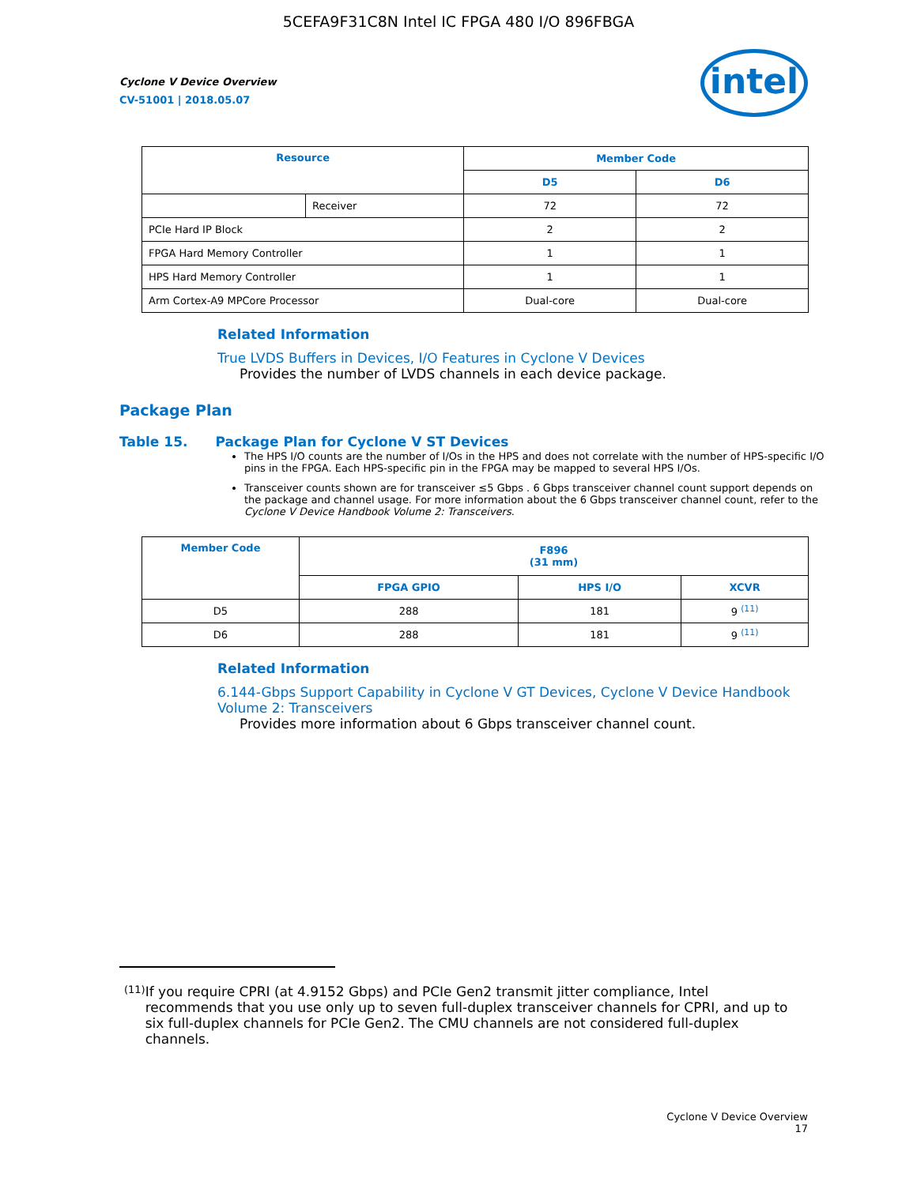5CEFA9F31C8N Intel IC FPGA 480 I/O 896FBGA
Cyclone V Device Overview
CV-51001 | 2018.05.07
intel
| Resource | | Member Code | |
| --- | --- | --- | --- |
| | | D5 | D6 |
| | Receiver | 72 | 72 |
| PCIe Hard IP Block | | 2 | 2 |
| FPGA Hard Memory Controller | | 1 | 1 |
| HPS Hard Memory Controller | | 1 | 1 |
| Arm Cortex-A9 MPCore Processor | | Dual-core | Dual-core |
Related Information
True LVDS Buffers in Devices, I/O Features in Cyclone V Devices
Provides the number of LVDS channels in each device package.
Package Plan
Table 15. Package Plan for Cyclone V ST Devices
The HPS I/O counts are the number of I/Os in the HPS and does not correlate with the number of HPS-specific I/O pins in the FPGA. Each HPS-specific pin in the FPGA may be mapped to several HPS I/Os.
Transceiver counts shown are for transceiver ≤5 Gbps . 6 Gbps transceiver channel count support depends on the package and channel usage. For more information about the 6 Gbps transceiver channel count, refer to the Cyclone V Device Handbook Volume 2: Transceivers.
| Member Code | F896 (31 mm) | | |
| --- | --- | --- | --- |
| | FPGA GPIO | HPS I/O | XCVR |
| D5 | 288 | 181 | 9 <sup>(11)</sup> |
| D6 | 288 | 181 | 9 <sup>(11)</sup> |
Related Information
6.144-Gbps Support Capability in Cyclone V GT Devices, Cyclone V Device Handbook Volume 2: Transceivers
Provides more information about 6 Gbps transceiver channel count.
<sup>(11)</sup>
If you require CPRI (at 4.9152 Gbps) and PCIe Gen2 transmit jitter compliance, Intel recommends that you use only up to seven full-duplex transceiver channels for CPRI, and up to six full-duplex channels for PCIe Gen2. The CMU channels are not considered full-duplex channels.
Cyclone V Device Overview
17